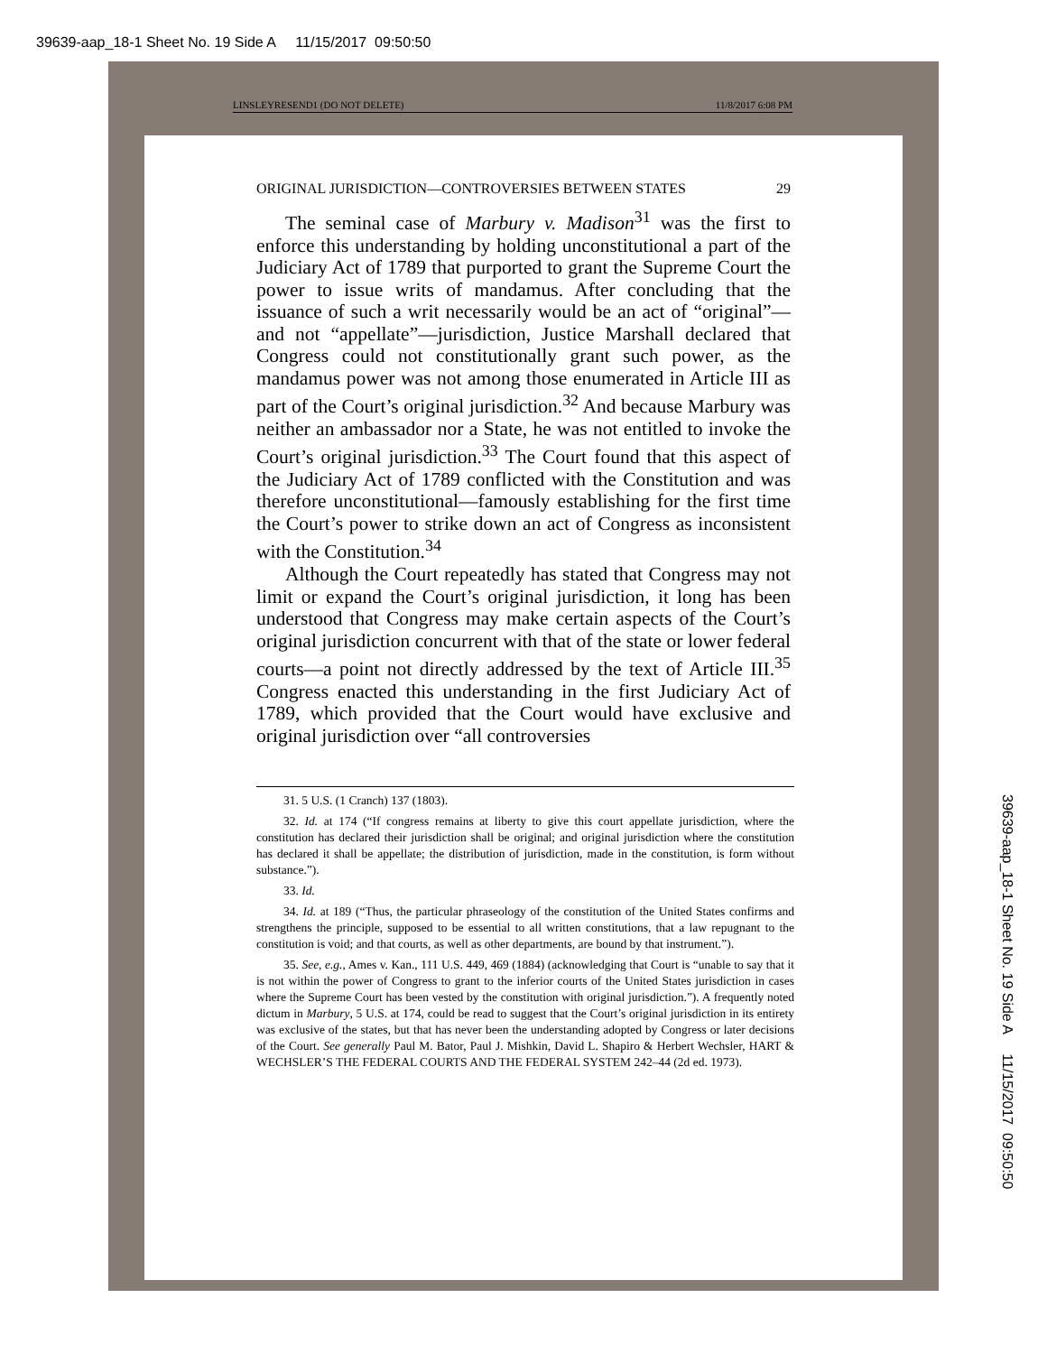39639-aap_18-1 Sheet No. 19 Side A 11/15/2017 09:50:50
LINSLEYRESEND1 (DO NOT DELETE) 11/8/2017 6:08 PM
ORIGINAL JURISDICTION—CONTROVERSIES BETWEEN STATES 29
The seminal case of Marbury v. Madison<sup>31</sup> was the first to enforce this understanding by holding unconstitutional a part of the Judiciary Act of 1789 that purported to grant the Supreme Court the power to issue writs of mandamus. After concluding that the issuance of such a writ necessarily would be an act of “original”—and not “appellate”—jurisdiction, Justice Marshall declared that Congress could not constitutionally grant such power, as the mandamus power was not among those enumerated in Article III as part of the Court’s original jurisdiction.<sup>32</sup> And because Marbury was neither an ambassador nor a State, he was not entitled to invoke the Court’s original jurisdiction.<sup>33</sup> The Court found that this aspect of the Judiciary Act of 1789 conflicted with the Constitution and was therefore unconstitutional—famously establishing for the first time the Court’s power to strike down an act of Congress as inconsistent with the Constitution.<sup>34</sup>
Although the Court repeatedly has stated that Congress may not limit or expand the Court’s original jurisdiction, it long has been understood that Congress may make certain aspects of the Court’s original jurisdiction concurrent with that of the state or lower federal courts—a point not directly addressed by the text of Article III.<sup>35</sup> Congress enacted this understanding in the first Judiciary Act of 1789, which provided that the Court would have exclusive and original jurisdiction over “all controversies
31. 5 U.S. (1 Cranch) 137 (1803).
32. Id. at 174 (“If congress remains at liberty to give this court appellate jurisdiction, where the constitution has declared their jurisdiction shall be original; and original jurisdiction where the constitution has declared it shall be appellate; the distribution of jurisdiction, made in the constitution, is form without substance.”).
33. Id.
34. Id. at 189 (“Thus, the particular phraseology of the constitution of the United States confirms and strengthens the principle, supposed to be essential to all written constitutions, that a law repugnant to the constitution is void; and that courts, as well as other departments, are bound by that instrument.”).
35. See, e.g., Ames v. Kan., 111 U.S. 449, 469 (1884) (acknowledging that Court is “unable to say that it is not within the power of Congress to grant to the inferior courts of the United States jurisdiction in cases where the Supreme Court has been vested by the constitution with original jurisdiction.”). A frequently noted dictum in Marbury, 5 U.S. at 174, could be read to suggest that the Court’s original jurisdiction in its entirety was exclusive of the states, but that has never been the understanding adopted by Congress or later decisions of the Court. See generally Paul M. Bator, Paul J. Mishkin, David L. Shapiro & Herbert Wechsler, HART & WECHSLER’S THE FEDERAL COURTS AND THE FEDERAL SYSTEM 242–44 (2d ed. 1973).
39639-aap_18-1 Sheet No. 19 Side A 11/15/2017 09:50:50